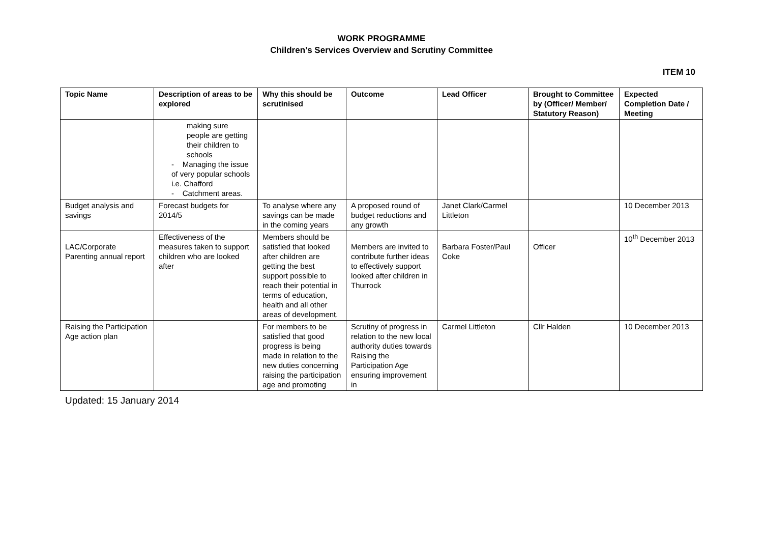WORK PROGRAMME
Children’s Services Overview and Scrutiny Committee
ITEM 10
| Topic Name | Description of areas to be explored | Why this should be scrutinised | Outcome | Lead Officer | Brought to Committee by (Officer/ Member/ Statutory Reason) | Expected Completion Date / Meeting |
| --- | --- | --- | --- | --- | --- | --- |
| | making sure people are getting their children to schools - Managing the issue of very popular schools i.e. Chafford - Catchment areas. | | | | | |
| Budget analysis and savings | Forecast budgets for 2014/5 | To analyse where any savings can be made in the coming years | A proposed round of budget reductions and any growth | Janet Clark/Carmel Littleton | | 10 December 2013 |
| LAC/Corporate Parenting annual report | Effectiveness of the measures taken to support children who are looked after | Members should be satisfied that looked after children are getting the best support possible to reach their potential in terms of education, health and all other areas of development. | Members are invited to contribute further ideas to effectively support looked after children in Thurrock | Barbara Foster/Paul Coke | Officer | 10<sup>th</sup> December 2013 |
| Raising the Participation Age action plan | | For members to be satisfied that good progress is being made in relation to the new duties concerning raising the participation age and promoting | Scrutiny of progress in relation to the new local authority duties towards Raising the Participation Age ensuring improvement in | Carmel Littleton | Cllr Halden | 10 December 2013 |
Updated: 15 January 2014